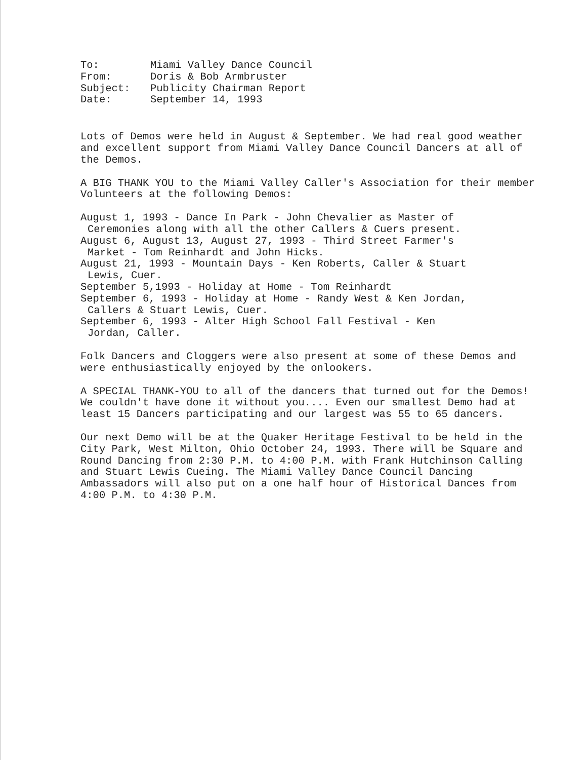| To: | Miami Valley Dance Council |
| From: | Doris & Bob Armbruster |
| Subject: | Publicity Chairman Report |
| Date: | September 14, 1993 |
Lots of Demos were held in August & September. We had real good weather and excellent support from Miami Valley Dance Council Dancers at all of the Demos.
A BIG THANK YOU to the Miami Valley Caller's Association for their member Volunteers at the following Demos:
August 1, 1993 - Dance In Park - John Chevalier as Master of
Ceremonies along with all the other Callers & Cuers present.
August 6, August 13, August 27, 1993 - Third Street Farmer's
Market - Tom Reinhardt and John Hicks.
August 21, 1993 - Mountain Days - Ken Roberts, Caller & Stuart
Lewis, Cuer.
September 5,1993 - Holiday at Home - Tom Reinhardt
September 6, 1993 - Holiday at Home - Randy West & Ken Jordan,
Callers & Stuart Lewis, Cuer.
September 6, 1993 - Alter High School Fall Festival - Ken
Jordan, Caller.
Folk Dancers and Cloggers were also present at some of these Demos and were enthusiastically enjoyed by the onlookers.
A SPECIAL THANK-YOU to all of the dancers that turned out for the Demos! We couldn't have done it without you.... Even our smallest Demo had at least 15 Dancers participating and our largest was 55 to 65 dancers.
Our next Demo will be at the Quaker Heritage Festival to be held in the City Park, West Milton, Ohio October 24, 1993. There will be Square and Round Dancing from 2:30 P.M. to 4:00 P.M. with Frank Hutchinson Calling and Stuart Lewis Cueing. The Miami Valley Dance Council Dancing Ambassadors will also put on a one half hour of Historical Dances from 4:00 P.M. to 4:30 P.M.